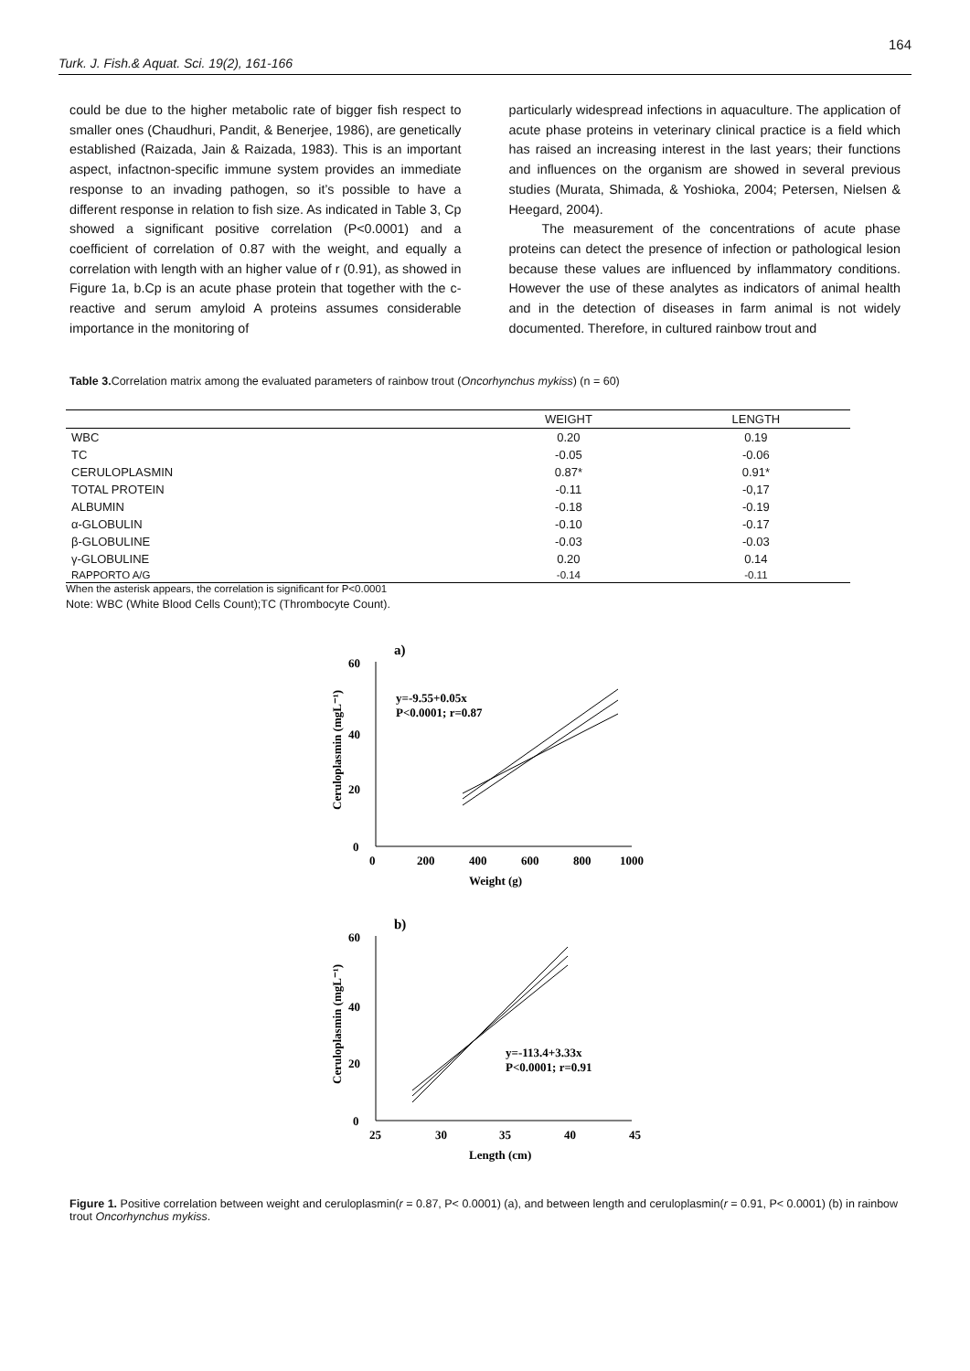164
Turk. J. Fish.& Aquat. Sci. 19(2), 161-166
could be due to the higher metabolic rate of bigger fish respect to smaller ones (Chaudhuri, Pandit, & Benerjee, 1986), are genetically established (Raizada, Jain & Raizada, 1983). This is an important aspect, infactnon-specific immune system provides an immediate response to an invading pathogen, so it’s possible to have a different response in relation to fish size. As indicated in Table 3, Cp showed a significant positive correlation (P<0.0001) and a coefficient of correlation of 0.87 with the weight, and equally a correlation with length with an higher value of r (0.91), as showed in Figure 1a, b.Cp is an acute phase protein that together with the c-reactive and serum amyloid A proteins assumes considerable importance in the monitoring of
particularly widespread infections in aquaculture. The application of acute phase proteins in veterinary clinical practice is a field which has raised an increasing interest in the last years; their functions and influences on the organism are showed in several previous studies (Murata, Shimada, & Yoshioka, 2004; Petersen, Nielsen & Heegard, 2004).
The measurement of the concentrations of acute phase proteins can detect the presence of infection or pathological lesion because these values are influenced by inflammatory conditions. However the use of these analytes as indicators of animal health and in the detection of diseases in farm animal is not widely documented. Therefore, in cultured rainbow trout and
Table 3. Correlation matrix among the evaluated parameters of rainbow trout (Oncorhynchus mykiss) (n = 60)
| | WEIGHT | LENGTH |
| --- | --- | --- |
| WBC | 0.20 | 0.19 |
| TC | -0.05 | -0.06 |
| CERULOPLASMIN | 0.87* | 0.91* |
| TOTAL PROTEIN | -0.11 | -0,17 |
| ALBUMIN | -0.18 | -0.19 |
| α-GLOBULIN | -0.10 | -0.17 |
| β-GLOBULINE | -0.03 | -0.03 |
| γ-GLOBULINE | 0.20 | 0.14 |
| RAPPORTO A/G | -0.14 | -0.11 |
When the asterisk appears, the correlation is significant for P<0.0001
Note: WBC (White Blood Cells Count);TC (Thrombocyte Count).
a)
60
40
20
0
0
200
400
600
800
1000
Weight (g)
Ceruloplasmin (mgL⁻¹)
y=-9.55+0.05x
P<0.0001; r=0.87
b)
60
40
20
0
25
30
35
40
45
Length (cm)
Ceruloplasmin (mgL⁻¹)
y=-113.4+3.33x
P<0.0001; r=0.91
Figure 1. Positive correlation between weight and ceruloplasmin(r = 0.87, P< 0.0001) (a), and between length and ceruloplasmin(r = 0.91, P< 0.0001) (b) in rainbow trout Oncorhynchus mykiss.